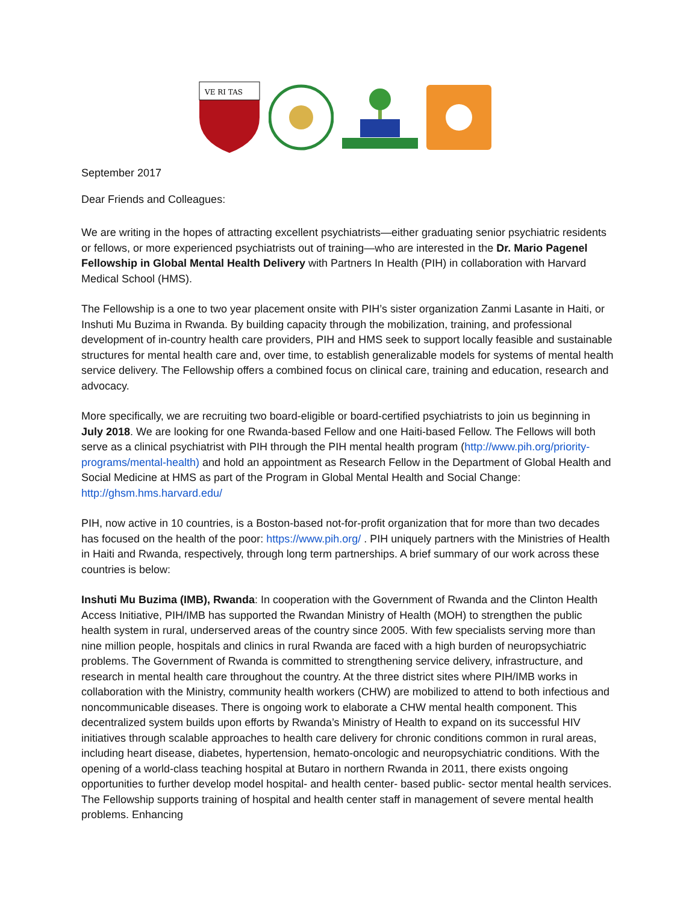VE RI TAS
September 2017
Dear Friends and Colleagues:
We are writing in the hopes of attracting excellent psychiatrists—either graduating senior psychiatric residents or fellows, or more experienced psychiatrists out of training—who are interested in the Dr. Mario Pagenel Fellowship in Global Mental Health Delivery with Partners In Health (PIH) in collaboration with Harvard Medical School (HMS).
The Fellowship is a one to two year placement onsite with PIH’s sister organization Zanmi Lasante in Haiti, or Inshuti Mu Buzima in Rwanda. By building capacity through the mobilization, training, and professional development of in-country health care providers, PIH and HMS seek to support locally feasible and sustainable structures for mental health care and, over time, to establish generalizable models for systems of mental health service delivery. The Fellowship offers a combined focus on clinical care, training and education, research and advocacy.
More specifically, we are recruiting two board-eligible or board-certified psychiatrists to join us beginning in July 2018. We are looking for one Rwanda-based Fellow and one Haiti-based Fellow. The Fellows will both serve as a clinical psychiatrist with PIH through the PIH mental health program (http://www.pih.org/priority-programs/mental-health) and hold an appointment as Research Fellow in the Department of Global Health and Social Medicine at HMS as part of the Program in Global Mental Health and Social Change: http://ghsm.hms.harvard.edu/
PIH, now active in 10 countries, is a Boston-based not-for-profit organization that for more than two decades has focused on the health of the poor: https://www.pih.org/ . PIH uniquely partners with the Ministries of Health in Haiti and Rwanda, respectively, through long term partnerships. A brief summary of our work across these countries is below:
Inshuti Mu Buzima (IMB), Rwanda: In cooperation with the Government of Rwanda and the Clinton Health Access Initiative, PIH/IMB has supported the Rwandan Ministry of Health (MOH) to strengthen the public health system in rural, underserved areas of the country since 2005. With few specialists serving more than nine million people, hospitals and clinics in rural Rwanda are faced with a high burden of neuropsychiatric problems. The Government of Rwanda is committed to strengthening service delivery, infrastructure, and research in mental health care throughout the country. At the three district sites where PIH/IMB works in collaboration with the Ministry, community health workers (CHW) are mobilized to attend to both infectious and noncommunicable diseases. There is ongoing work to elaborate a CHW mental health component. This decentralized system builds upon efforts by Rwanda’s Ministry of Health to expand on its successful HIV initiatives through scalable approaches to health care delivery for chronic conditions common in rural areas, including heart disease, diabetes, hypertension, hemato-oncologic and neuropsychiatric conditions. With the opening of a world-class teaching hospital at Butaro in northern Rwanda in 2011, there exists ongoing opportunities to further develop model hospital- and health center- based public- sector mental health services. The Fellowship supports training of hospital and health center staff in management of severe mental health problems. Enhancing